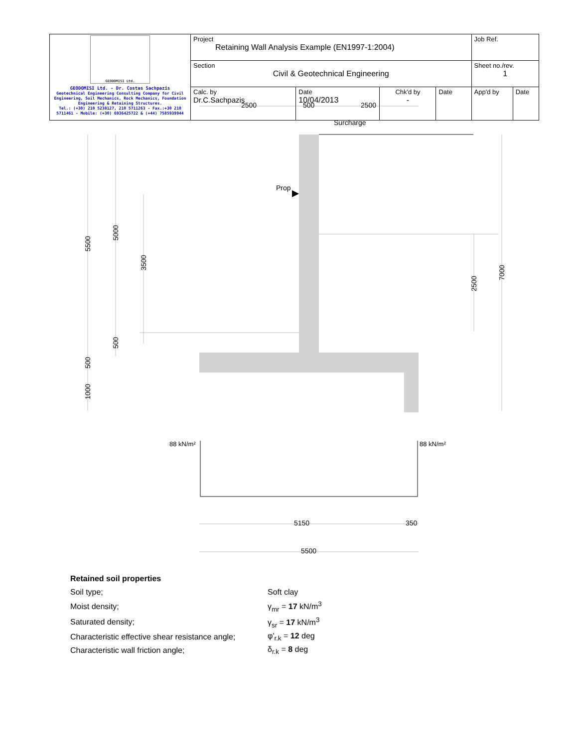| GEODOMISI Ltd. GEODOMISI Ltd. - Dr. Costas Sachpazis Geotechnical Engineering Consulting Company for Civil Engineering, Soil Mechanics, Rock Mechanics, Foundation Engineering & Retaining Structures. Tel.: (+30) 210 5238127, 210 5711263 - Fax.:+30 210 5711461 - Mobile: (+30) 6936425722 & (+44) 7585939944 | Project Retaining Wall Analysis Example (EN1997-1:2004) | | | | Job Ref. | |
| | Section Civil & Geotechnical Engineering | | | | Sheet no./rev. 1 | |
| | Calc. by Dr.C.Sachpazis | Date 10/04/2013 | Chk'd by - | Date | App'd by | Date |
2500
500
2500
Surcharge
Prop
88 kN/m²
88 kN/m²
5150
350
5500
5500
5000
3500
500
500
1000
2500
7000
| Retained soil properties | |
| Soil type; | Soft clay |
| Moist density; | γ<sub>mr</sub> = 17 kN/m<sup>3</sup> |
| Saturated density; | γ<sub>sr</sub> = 17 kN/m<sup>3</sup> |
| Characteristic effective shear resistance angle; | φ'<sub>r.k</sub> = 12 deg |
| Characteristic wall friction angle; | δ<sub>r.k</sub> = 8 deg |